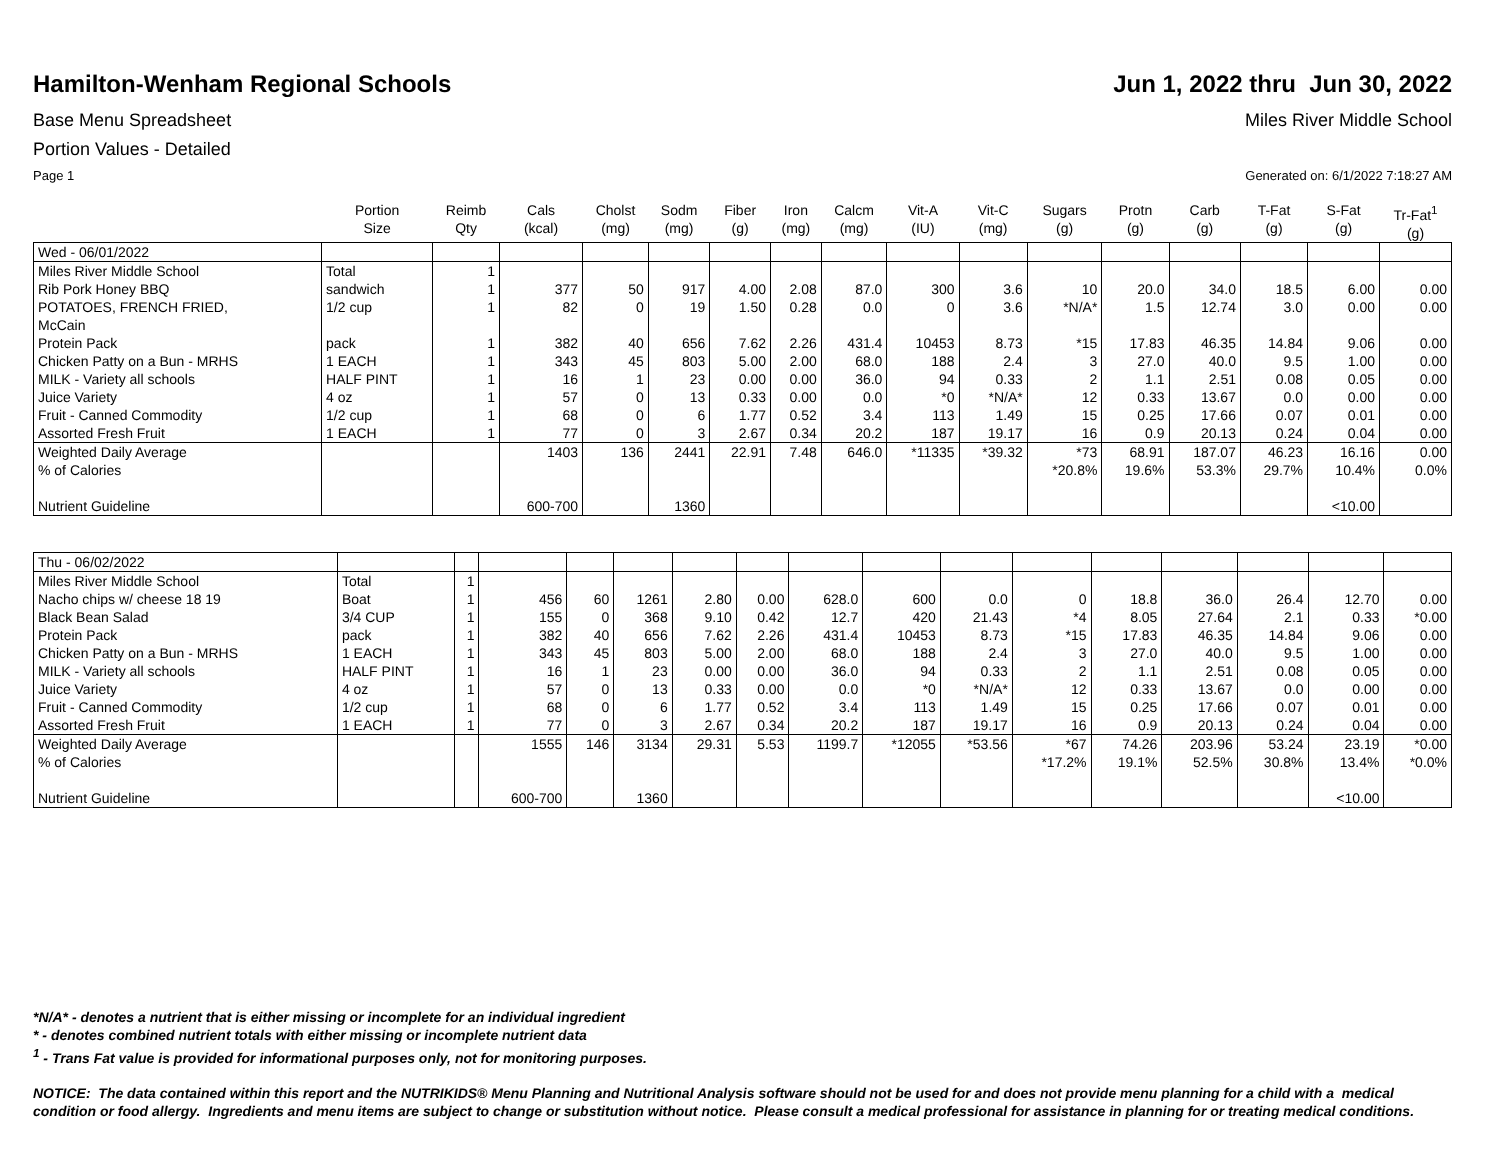Hamilton-Wenham Regional Schools
Jun 1, 2022 thru Jun 30, 2022
Base Menu Spreadsheet Miles River Middle School
Portion Values - Detailed
Page 1 Generated on: 6/1/2022 7:18:27 AM
| | Portion Size | Reimb Qty | Cals (kcal) | Cholst (mg) | Sodm (mg) | Fiber (g) | Iron (mg) | Calcm (mg) | Vit-A (IU) | Vit-C (mg) | Sugars (g) | Protn (g) | Carb (g) | T-Fat (g) | S-Fat (g) | Tr-Fat<sup>1</sup> (g) |
| --- | --- | --- | --- | --- | --- | --- | --- | --- | --- | --- | --- | --- | --- | --- | --- | --- |
| Wed - 06/01/2022 | | | | | | | | | | | | | | | | |
| Miles River Middle School | Total | 1 | | | | | | | | | | | | | | |
| Rib Pork Honey BBQ | sandwich | 1 | 377 | 50 | 917 | 4.00 | 2.08 | 87.0 | 300 | 3.6 | 10 | 20.0 | 34.0 | 18.5 | 6.00 | 0.00 |
| POTATOES, FRENCH FRIED, McCain | 1/2 cup | 1 | 82 | 0 | 19 | 1.50 | 0.28 | 0.0 | 0 | 3.6 | *N/A* | 1.5 | 12.74 | 3.0 | 0.00 | 0.00 |
| Protein Pack | pack | 1 | 382 | 40 | 656 | 7.62 | 2.26 | 431.4 | 10453 | 8.73 | *15 | 17.83 | 46.35 | 14.84 | 9.06 | 0.00 |
| Chicken Patty on a Bun - MRHS | 1 EACH | 1 | 343 | 45 | 803 | 5.00 | 2.00 | 68.0 | 188 | 2.4 | 3 | 27.0 | 40.0 | 9.5 | 1.00 | 0.00 |
| MILK - Variety all schools | HALF PINT | 1 | 16 | 1 | 23 | 0.00 | 0.00 | 36.0 | 94 | 0.33 | 2 | 1.1 | 2.51 | 0.08 | 0.05 | 0.00 |
| Juice Variety | 4 oz | 1 | 57 | 0 | 13 | 0.33 | 0.00 | 0.0 | *0 | *N/A* | 12 | 0.33 | 13.67 | 0.0 | 0.00 | 0.00 |
| Fruit - Canned Commodity | 1/2 cup | 1 | 68 | 0 | 6 | 1.77 | 0.52 | 3.4 | 113 | 1.49 | 15 | 0.25 | 17.66 | 0.07 | 0.01 | 0.00 |
| Assorted Fresh Fruit | 1 EACH | 1 | 77 | 0 | 3 | 2.67 | 0.34 | 20.2 | 187 | 19.17 | 16 | 0.9 | 20.13 | 0.24 | 0.04 | 0.00 |
| Weighted Daily Average | | | 1403 | 136 | 2441 | 22.91 | 7.48 | 646.0 | *11335 | *39.32 | *73 | 68.91 | 187.07 | 46.23 | 16.16 | 0.00 |
| % of Calories | | | | | | | | | | | *20.8% | 19.6% | 53.3% | 29.7% | 10.4% | 0.0% |
| Nutrient Guideline | | | 600-700 | | 1360 | | | | | | | | | | <10.00 | |
| Thu - 06/02/2022 | | | | | | | | | | | | | | | | |
| Miles River Middle School | Total | 1 | | | | | | | | | | | | | | |
| Nacho chips w/ cheese 18 19 | Boat | 1 | 456 | 60 | 1261 | 2.80 | 0.00 | 628.0 | 600 | 0.0 | 0 | 18.8 | 36.0 | 26.4 | 12.70 | 0.00 |
| Black Bean Salad | 3/4 CUP | 1 | 155 | 0 | 368 | 9.10 | 0.42 | 12.7 | 420 | 21.43 | *4 | 8.05 | 27.64 | 2.1 | 0.33 | *0.00 |
| Protein Pack | pack | 1 | 382 | 40 | 656 | 7.62 | 2.26 | 431.4 | 10453 | 8.73 | *15 | 17.83 | 46.35 | 14.84 | 9.06 | 0.00 |
| Chicken Patty on a Bun - MRHS | 1 EACH | 1 | 343 | 45 | 803 | 5.00 | 2.00 | 68.0 | 188 | 2.4 | 3 | 27.0 | 40.0 | 9.5 | 1.00 | 0.00 |
| MILK - Variety all schools | HALF PINT | 1 | 16 | 1 | 23 | 0.00 | 0.00 | 36.0 | 94 | 0.33 | 2 | 1.1 | 2.51 | 0.08 | 0.05 | 0.00 |
| Juice Variety | 4 oz | 1 | 57 | 0 | 13 | 0.33 | 0.00 | 0.0 | *0 | *N/A* | 12 | 0.33 | 13.67 | 0.0 | 0.00 | 0.00 |
| Fruit - Canned Commodity | 1/2 cup | 1 | 68 | 0 | 6 | 1.77 | 0.52 | 3.4 | 113 | 1.49 | 15 | 0.25 | 17.66 | 0.07 | 0.01 | 0.00 |
| Assorted Fresh Fruit | 1 EACH | 1 | 77 | 0 | 3 | 2.67 | 0.34 | 20.2 | 187 | 19.17 | 16 | 0.9 | 20.13 | 0.24 | 0.04 | 0.00 |
| Weighted Daily Average | | | 1555 | 146 | 3134 | 29.31 | 5.53 | 1199.7 | *12055 | *53.56 | *67 | 74.26 | 203.96 | 53.24 | 23.19 | *0.00 |
| % of Calories | | | | | | | | | | | *17.2% | 19.1% | 52.5% | 30.8% | 13.4% | *0.0% |
| Nutrient Guideline | | | 600-700 | | 1360 | | | | | | | | | | <10.00 | |
*N/A* - denotes a nutrient that is either missing or incomplete for an individual ingredient
* - denotes combined nutrient totals with either missing or incomplete nutrient data
<sup>1</sup> - Trans Fat value is provided for informational purposes only, not for monitoring purposes.
NOTICE: The data contained within this report and the NUTRIKIDS® Menu Planning and Nutritional Analysis software should not be used for and does not provide menu planning for a child with a medical condition or food allergy. Ingredients and menu items are subject to change or substitution without notice. Please consult a medical professional for assistance in planning for or treating medical conditions.